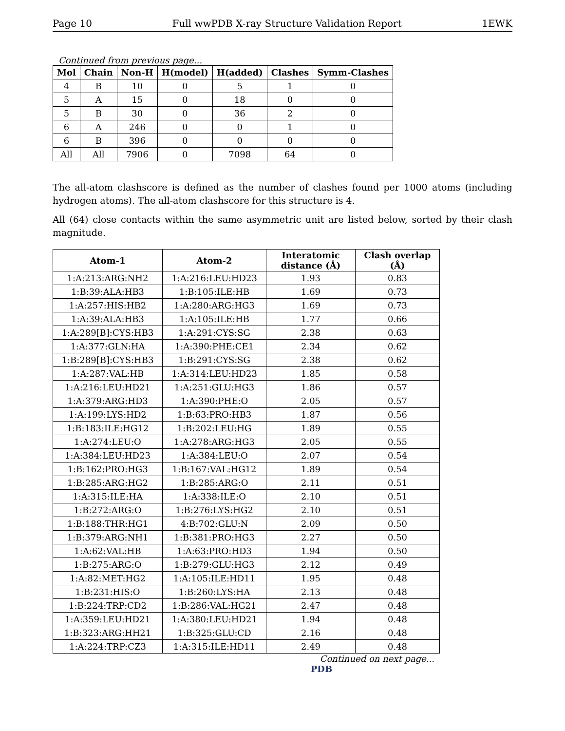Page 10 Full wwPDB X-ray Structure Validation Report 1EWK
Continued from previous page...
| Mol | Chain | Non-H | H(model) | H(added) | Clashes | Symm-Clashes |
| --- | --- | --- | --- | --- | --- | --- |
| 4 | B | 10 | 0 | 5 | 1 | 0 |
| 5 | A | 15 | 0 | 18 | 0 | 0 |
| 5 | B | 30 | 0 | 36 | 2 | 0 |
| 6 | A | 246 | 0 | 0 | 1 | 0 |
| 6 | B | 396 | 0 | 0 | 0 | 0 |
| All | All | 7906 | 0 | 7098 | 64 | 0 |
The all-atom clashscore is defined as the number of clashes found per 1000 atoms (including hydrogen atoms). The all-atom clashscore for this structure is 4.
All (64) close contacts within the same asymmetric unit are listed below, sorted by their clash magnitude.
| Atom-1 | Atom-2 | Interatomic distance (Å) | Clash overlap (Å) |
| --- | --- | --- | --- |
| 1:A:213:ARG:NH2 | 1:A:216:LEU:HD23 | 1.93 | 0.83 |
| 1:B:39:ALA:HB3 | 1:B:105:ILE:HB | 1.69 | 0.73 |
| 1:A:257:HIS:HB2 | 1:A:280:ARG:HG3 | 1.69 | 0.73 |
| 1:A:39:ALA:HB3 | 1:A:105:ILE:HB | 1.77 | 0.66 |
| 1:A:289[B]:CYS:HB3 | 1:A:291:CYS:SG | 2.38 | 0.63 |
| 1:A:377:GLN:HA | 1:A:390:PHE:CE1 | 2.34 | 0.62 |
| 1:B:289[B]:CYS:HB3 | 1:B:291:CYS:SG | 2.38 | 0.62 |
| 1:A:287:VAL:HB | 1:A:314:LEU:HD23 | 1.85 | 0.58 |
| 1:A:216:LEU:HD21 | 1:A:251:GLU:HG3 | 1.86 | 0.57 |
| 1:A:379:ARG:HD3 | 1:A:390:PHE:O | 2.05 | 0.57 |
| 1:A:199:LYS:HD2 | 1:B:63:PRO:HB3 | 1.87 | 0.56 |
| 1:B:183:ILE:HG12 | 1:B:202:LEU:HG | 1.89 | 0.55 |
| 1:A:274:LEU:O | 1:A:278:ARG:HG3 | 2.05 | 0.55 |
| 1:A:384:LEU:HD23 | 1:A:384:LEU:O | 2.07 | 0.54 |
| 1:B:162:PRO:HG3 | 1:B:167:VAL:HG12 | 1.89 | 0.54 |
| 1:B:285:ARG:HG2 | 1:B:285:ARG:O | 2.11 | 0.51 |
| 1:A:315:ILE:HA | 1:A:338:ILE:O | 2.10 | 0.51 |
| 1:B:272:ARG:O | 1:B:276:LYS:HG2 | 2.10 | 0.51 |
| 1:B:188:THR:HG1 | 4:B:702:GLU:N | 2.09 | 0.50 |
| 1:B:379:ARG:NH1 | 1:B:381:PRO:HG3 | 2.27 | 0.50 |
| 1:A:62:VAL:HB | 1:A:63:PRO:HD3 | 1.94 | 0.50 |
| 1:B:275:ARG:O | 1:B:279:GLU:HG3 | 2.12 | 0.49 |
| 1:A:82:MET:HG2 | 1:A:105:ILE:HD11 | 1.95 | 0.48 |
| 1:B:231:HIS:O | 1:B:260:LYS:HA | 2.13 | 0.48 |
| 1:B:224:TRP:CD2 | 1:B:286:VAL:HG21 | 2.47 | 0.48 |
| 1:A:359:LEU:HD21 | 1:A:380:LEU:HD21 | 1.94 | 0.48 |
| 1:B:323:ARG:HH21 | 1:B:325:GLU:CD | 2.16 | 0.48 |
| 1:A:224:TRP:CZ3 | 1:A:315:ILE:HD11 | 2.49 | 0.48 |
Continued on next page...
PDB